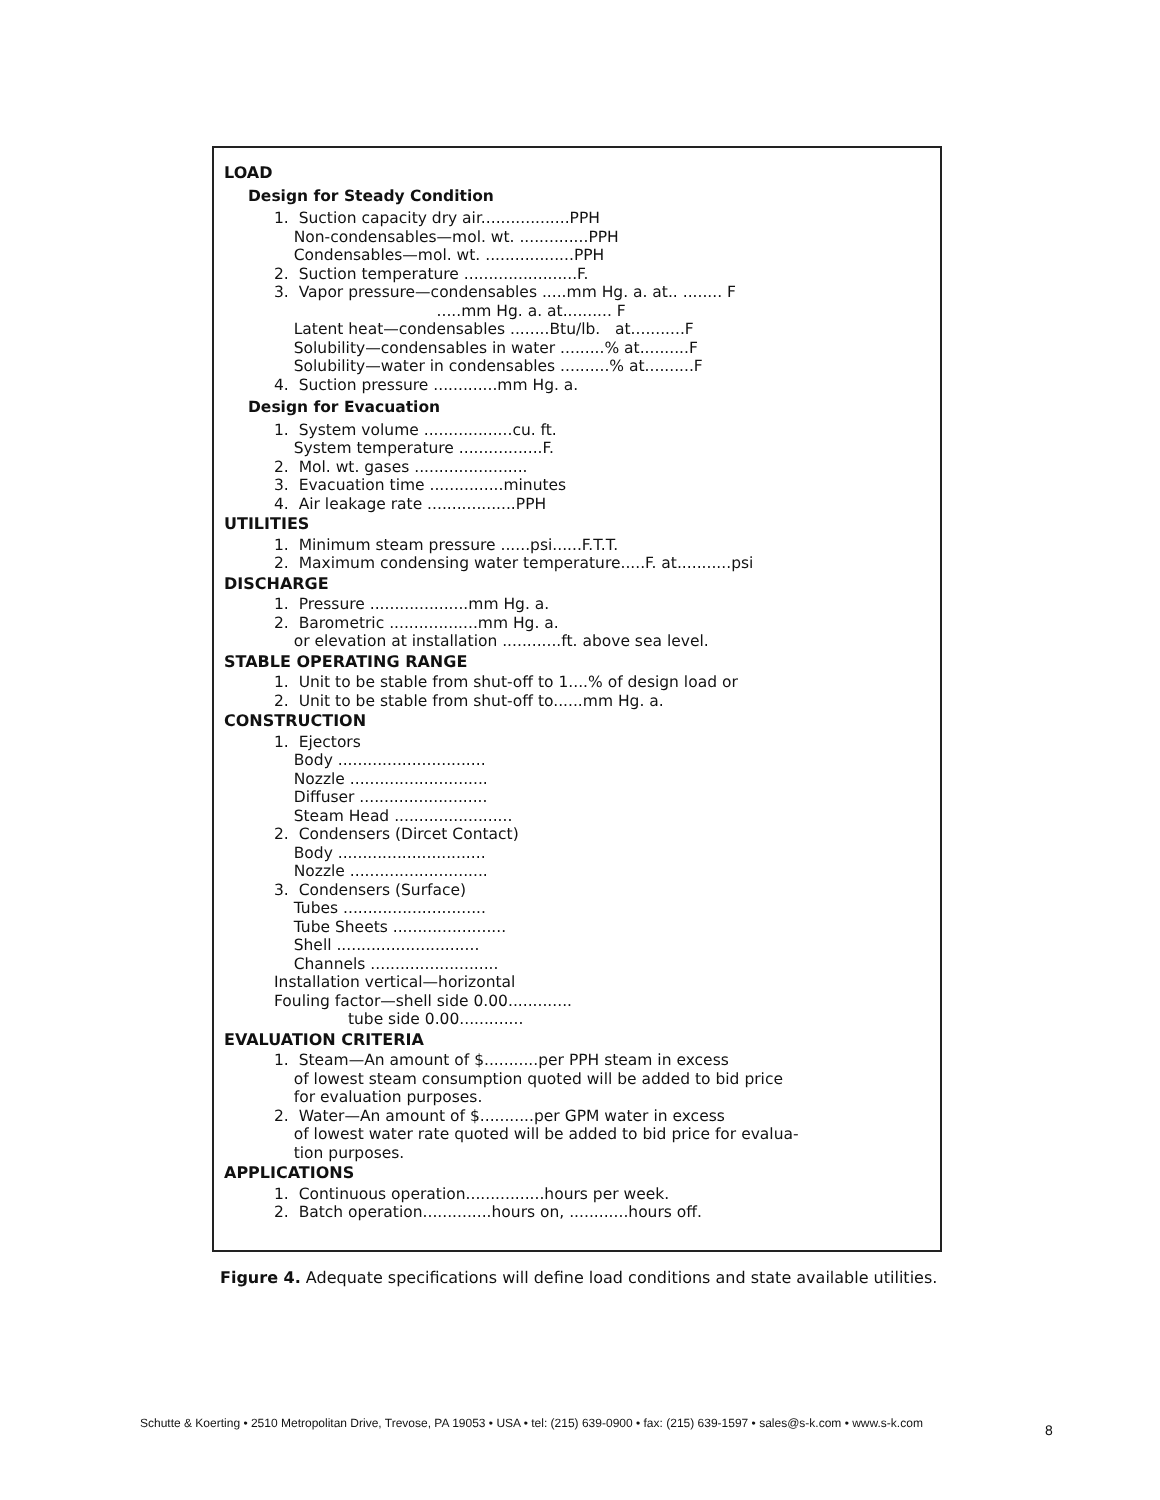LOAD
Design for Steady Condition
1. Suction capacity dry air..................PPH Non-condensables—mol. wt. ..............PPH Condensables—mol. wt. ..................PPH 2. Suction temperature .......................F. 3. Vapor pressure—condensables .....mm Hg. a. at.. ........ F .....mm Hg. a. at.......... F Latent heat—condensables ........Btu/lb. at...........F Solubility—condensables in water .........% at..........F Solubility—water in condensables ..........% at..........F 4. Suction pressure .............mm Hg. a.
Design for Evacuation
1. System volume ..................cu. ft. System temperature .................F. 2. Mol. wt. gases ....................... 3. Evacuation time ...............minutes 4. Air leakage rate ..................PPH
UTILITIES
1. Minimum steam pressure ......psi......F.T.T. 2. Maximum condensing water temperature.....F. at...........psi
DISCHARGE
1. Pressure ....................mm Hg. a. 2. Barometric ..................mm Hg. a. or elevation at installation ............ft. above sea level.
STABLE OPERATING RANGE
1. Unit to be stable from shut-off to 1....% of design load or 2. Unit to be stable from shut-off to......mm Hg. a.
CONSTRUCTION
1. Ejectors Body .............................. Nozzle ............................ Diffuser .......................... Steam Head ........................ 2. Condensers (Dircet Contact) Body .............................. Nozzle ............................ 3. Condensers (Surface) Tubes ............................. Tube Sheets ....................... Shell ............................. Channels .......................... Installation vertical—horizontal Fouling factor—shell side 0.00............. tube side 0.00.............
EVALUATION CRITERIA
1. Steam—An amount of $...........per PPH steam in excess of lowest steam consumption quoted will be added to bid price for evaluation purposes. 2. Water—An amount of $...........per GPM water in excess of lowest water rate quoted will be added to bid price for evalua- tion purposes.
APPLICATIONS
1. Continuous operation................hours per week. 2. Batch operation..............hours on, ............hours off.
Figure 4. Adequate specifications will define load conditions and state available utilities.
Schutte & Koerting • 2510 Metropolitan Drive, Trevose, PA 19053 • USA • tel: (215) 639-0900 • fax: (215) 639-1597 • sales@s-k.com • www.s-k.com
8